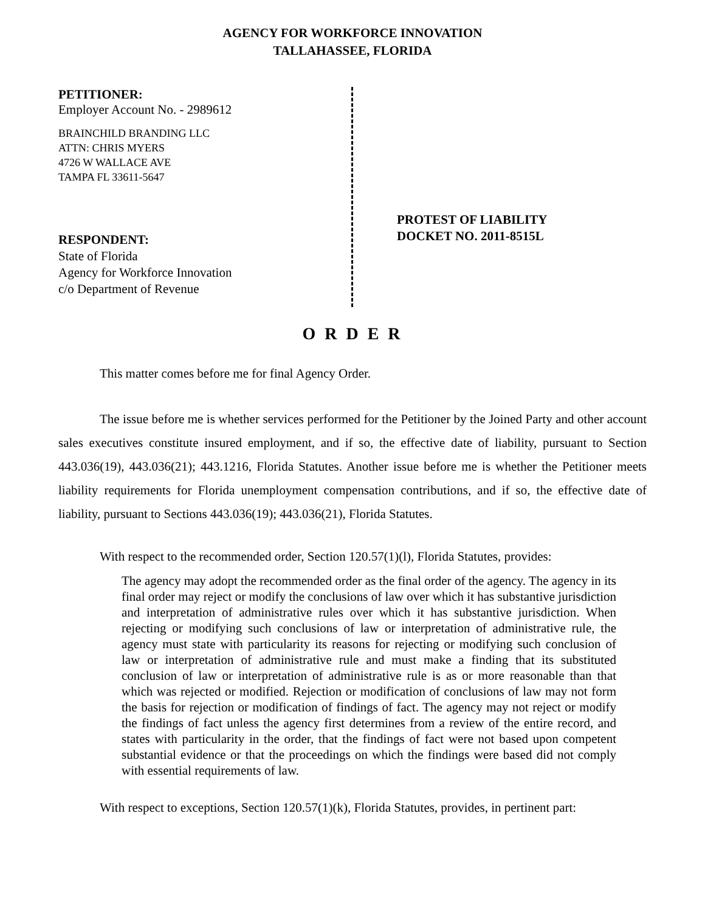AGENCY FOR WORKFORCE INNOVATION
TALLAHASSEE, FLORIDA
PETITIONER:
Employer Account No. - 2989612
BRAINCHILD BRANDING LLC
ATTN: CHRIS MYERS
4726 W WALLACE AVE
TAMPA FL 33611-5647
RESPONDENT:
State of Florida
Agency for Workforce Innovation
c/o Department of Revenue
PROTEST OF LIABILITY
DOCKET NO. 2011-8515L
O R D E R
This matter comes before me for final Agency Order.
The issue before me is whether services performed for the Petitioner by the Joined Party and other account sales executives constitute insured employment, and if so, the effective date of liability, pursuant to Section 443.036(19), 443.036(21); 443.1216, Florida Statutes. Another issue before me is whether the Petitioner meets liability requirements for Florida unemployment compensation contributions, and if so, the effective date of liability, pursuant to Sections 443.036(19); 443.036(21), Florida Statutes.
With respect to the recommended order, Section 120.57(1)(l), Florida Statutes, provides:
The agency may adopt the recommended order as the final order of the agency. The agency in its final order may reject or modify the conclusions of law over which it has substantive jurisdiction and interpretation of administrative rules over which it has substantive jurisdiction. When rejecting or modifying such conclusions of law or interpretation of administrative rule, the agency must state with particularity its reasons for rejecting or modifying such conclusion of law or interpretation of administrative rule and must make a finding that its substituted conclusion of law or interpretation of administrative rule is as or more reasonable than that which was rejected or modified. Rejection or modification of conclusions of law may not form the basis for rejection or modification of findings of fact. The agency may not reject or modify the findings of fact unless the agency first determines from a review of the entire record, and states with particularity in the order, that the findings of fact were not based upon competent substantial evidence or that the proceedings on which the findings were based did not comply with essential requirements of law.
With respect to exceptions, Section 120.57(1)(k), Florida Statutes, provides, in pertinent part: